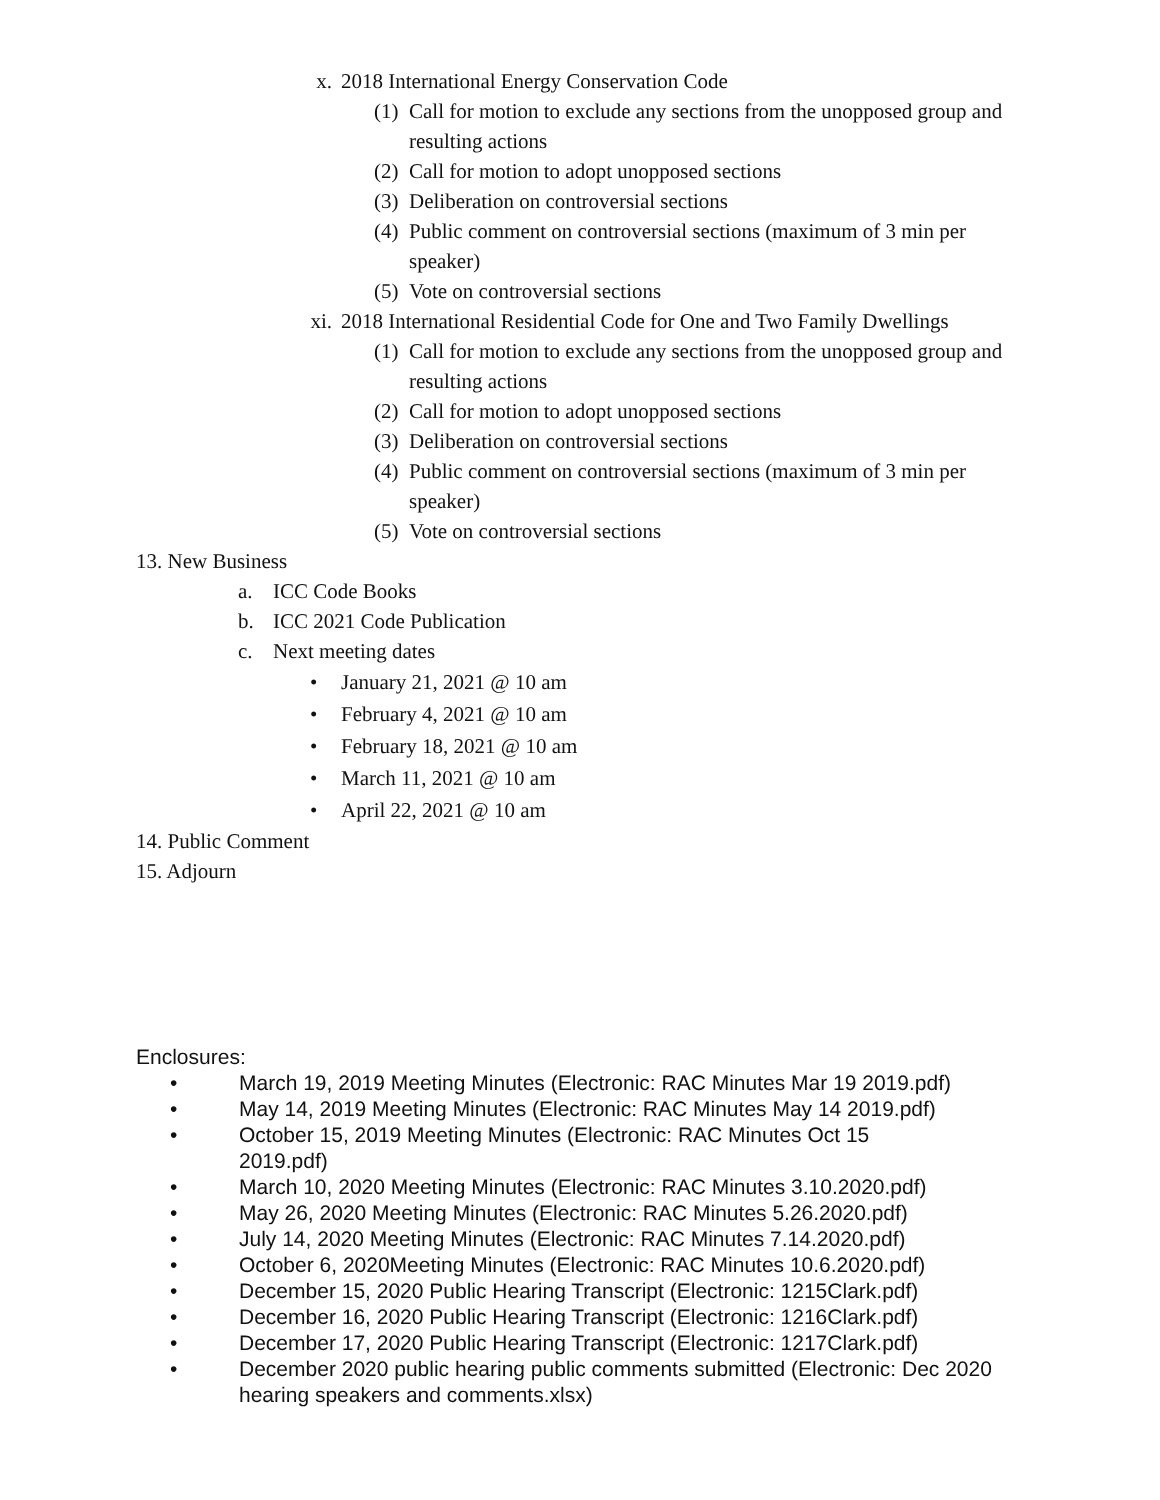x. 2018 International Energy Conservation Code
(1) Call for motion to exclude any sections from the unopposed group and resulting actions
(2) Call for motion to adopt unopposed sections
(3) Deliberation on controversial sections
(4) Public comment on controversial sections (maximum of 3 min per speaker)
(5) Vote on controversial sections
xi. 2018 International Residential Code for One and Two Family Dwellings
(1) Call for motion to exclude any sections from the unopposed group and resulting actions
(2) Call for motion to adopt unopposed sections
(3) Deliberation on controversial sections
(4) Public comment on controversial sections (maximum of 3 min per speaker)
(5) Vote on controversial sections
13. New Business
a. ICC Code Books
b. ICC 2021 Code Publication
c. Next meeting dates
• January 21, 2021 @ 10 am
• February 4, 2021 @ 10 am
• February 18, 2021 @ 10 am
• March 11, 2021 @ 10 am
• April 22, 2021 @ 10 am
14. Public Comment
15. Adjourn
Enclosures:
• March 19, 2019 Meeting Minutes (Electronic: RAC Minutes Mar 19 2019.pdf)
• May 14, 2019 Meeting Minutes (Electronic: RAC Minutes May 14 2019.pdf)
• October 15, 2019 Meeting Minutes (Electronic: RAC Minutes Oct 15 2019.pdf)
• March 10, 2020 Meeting Minutes (Electronic: RAC Minutes 3.10.2020.pdf)
• May 26, 2020 Meeting Minutes (Electronic: RAC Minutes 5.26.2020.pdf)
• July 14, 2020 Meeting Minutes (Electronic: RAC Minutes 7.14.2020.pdf)
• October 6, 2020Meeting Minutes (Electronic: RAC Minutes 10.6.2020.pdf)
• December 15, 2020 Public Hearing Transcript (Electronic: 1215Clark.pdf)
• December 16, 2020 Public Hearing Transcript (Electronic: 1216Clark.pdf)
• December 17, 2020 Public Hearing Transcript (Electronic: 1217Clark.pdf)
• December 2020 public hearing public comments submitted (Electronic: Dec 2020 hearing speakers and comments.xlsx)